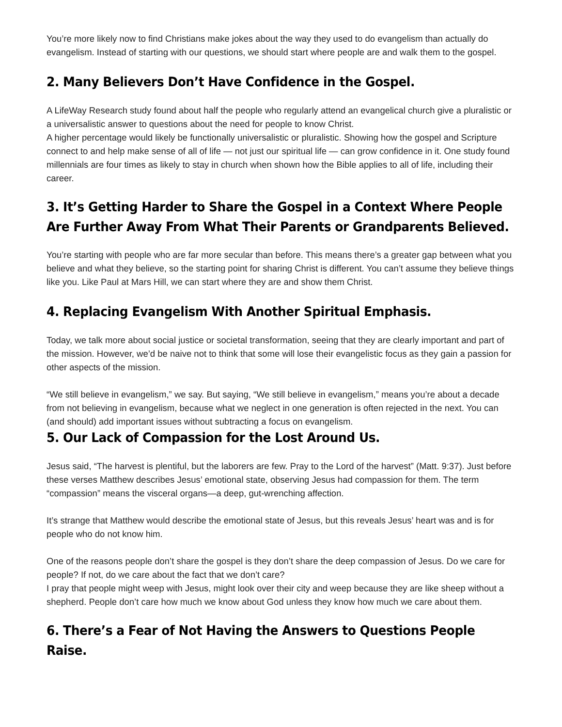You’re more likely now to find Christians make jokes about the way they used to do evangelism than actually do evangelism. Instead of starting with our questions, we should start where people are and walk them to the gospel.
2. Many Believers Don’t Have Confidence in the Gospel.
A LifeWay Research study found about half the people who regularly attend an evangelical church give a pluralistic or a universalistic answer to questions about the need for people to know Christ.
A higher percentage would likely be functionally universalistic or pluralistic. Showing how the gospel and Scripture connect to and help make sense of all of life — not just our spiritual life — can grow confidence in it. One study found millennials are four times as likely to stay in church when shown how the Bible applies to all of life, including their career.
3. It’s Getting Harder to Share the Gospel in a Context Where People Are Further Away From What Their Parents or Grandparents Believed.
You’re starting with people who are far more secular than before. This means there’s a greater gap between what you believe and what they believe, so the starting point for sharing Christ is different. You can’t assume they believe things like you. Like Paul at Mars Hill, we can start where they are and show them Christ.
4. Replacing Evangelism With Another Spiritual Emphasis.
Today, we talk more about social justice or societal transformation, seeing that they are clearly important and part of the mission. However, we’d be naive not to think that some will lose their evangelistic focus as they gain a passion for other aspects of the mission.
“We still believe in evangelism,” we say. But saying, “We still believe in evangelism,” means you’re about a decade from not believing in evangelism, because what we neglect in one generation is often rejected in the next. You can (and should) add important issues without subtracting a focus on evangelism.
5. Our Lack of Compassion for the Lost Around Us.
Jesus said, “The harvest is plentiful, but the laborers are few. Pray to the Lord of the harvest” (Matt. 9:37). Just before these verses Matthew describes Jesus’ emotional state, observing Jesus had compassion for them. The term “compassion” means the visceral organs—a deep, gut-wrenching affection.
It’s strange that Matthew would describe the emotional state of Jesus, but this reveals Jesus’ heart was and is for people who do not know him.
One of the reasons people don’t share the gospel is they don’t share the deep compassion of Jesus. Do we care for people? If not, do we care about the fact that we don’t care?
I pray that people might weep with Jesus, might look over their city and weep because they are like sheep without a shepherd. People don’t care how much we know about God unless they know how much we care about them.
6. There’s a Fear of Not Having the Answers to Questions People Raise.